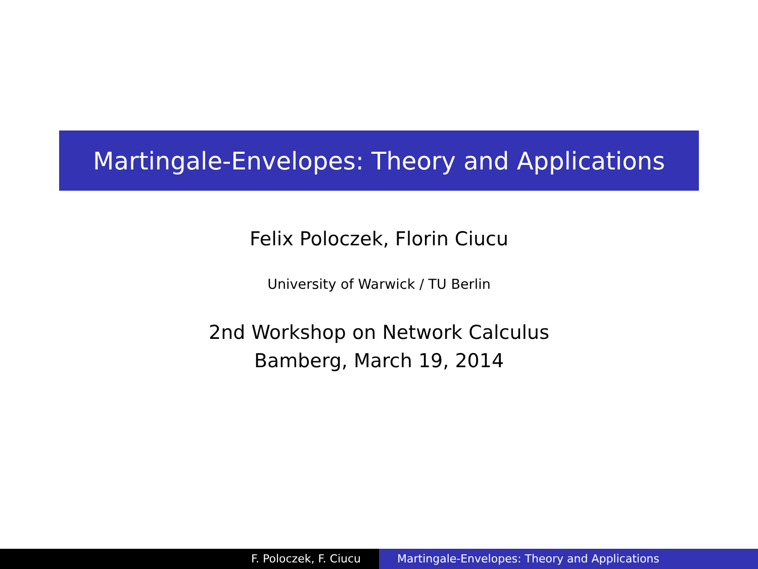Martingale-Envelopes: Theory and Applications
Felix Poloczek, Florin Ciucu
University of Warwick / TU Berlin
2nd Workshop on Network Calculus
Bamberg, March 19, 2014
F. Poloczek, F. Ciucu Martingale-Envelopes: Theory and Applications